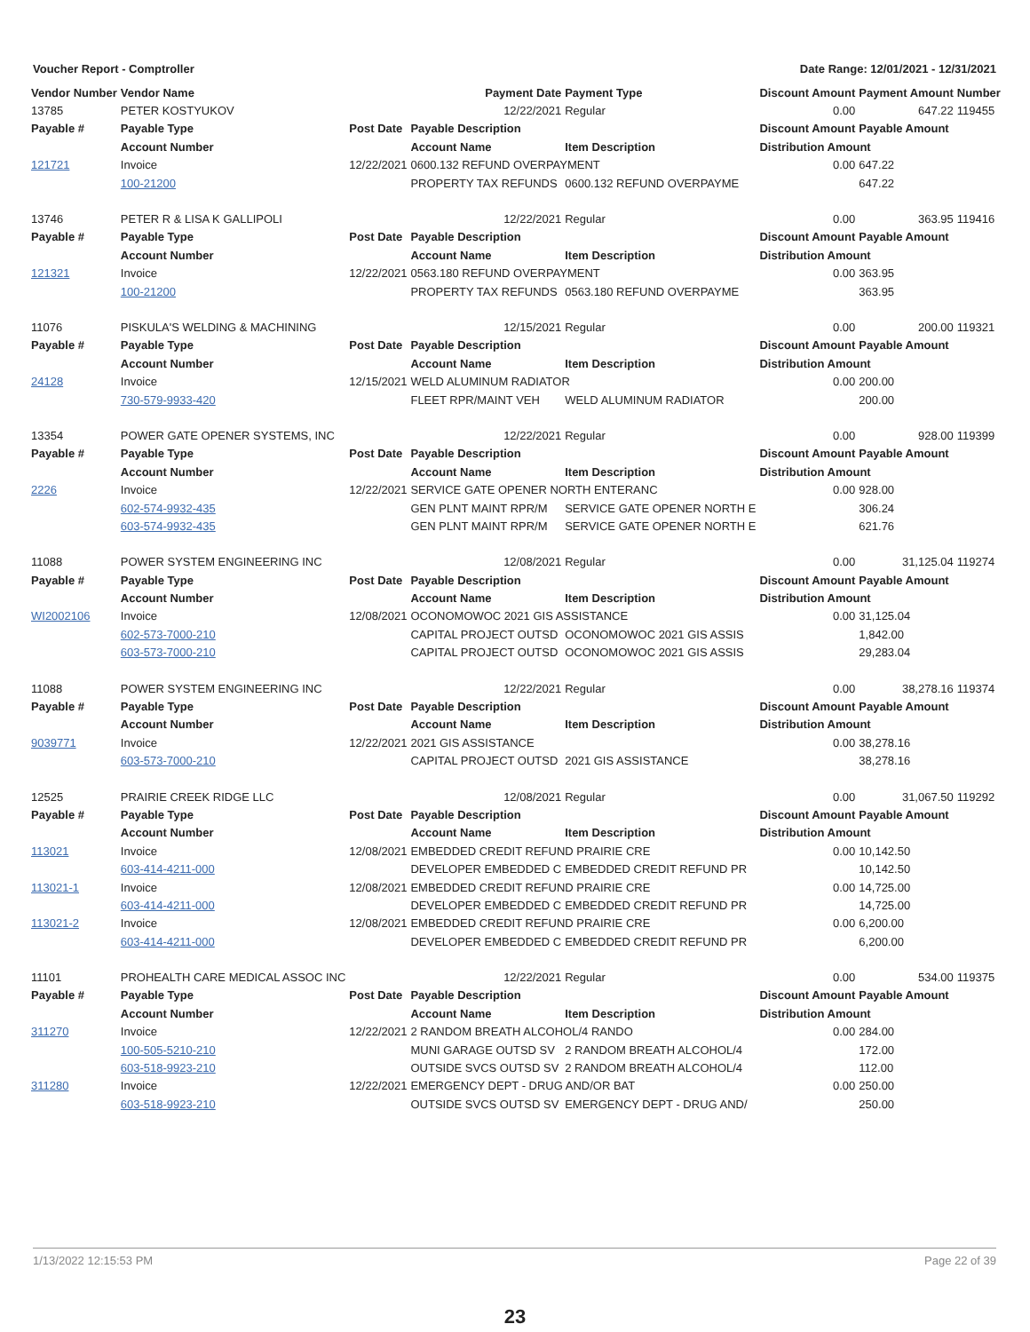Voucher Report - Comptroller Date Range: 12/01/2021 - 12/31/2021
| Vendor Number | Vendor Name | | Payment Date | Payment Type | Discount Amount | Payment Amount | Number |
| --- | --- | --- | --- | --- | --- | --- | --- |
| 13785 | PETER KOSTYUKOV | | 12/22/2021 | Regular | 0.00 | 647.22 | 119455 |
| Payable # | Payable Type | Post Date | Payable Description | | Discount Amount | Payable Amount | |
| | Account Number | | Account Name | Item Description | Distribution Amount | | |
| 121721 | Invoice | 12/22/2021 | 0600.132 REFUND OVERPAYMENT | | 0.00 | 647.22 | |
| | 100-21200 | | PROPERTY TAX REFUNDS | 0600.132 REFUND OVERPAYME | | 647.22 | |
| 13746 | PETER R & LISA K GALLIPOLI | | 12/22/2021 | Regular | 0.00 | 363.95 | 119416 |
| Payable # | Payable Type | Post Date | Payable Description | | Discount Amount | Payable Amount | |
| | Account Number | | Account Name | Item Description | Distribution Amount | | |
| 121321 | Invoice | 12/22/2021 | 0563.180 REFUND OVERPAYMENT | | 0.00 | 363.95 | |
| | 100-21200 | | PROPERTY TAX REFUNDS | 0563.180 REFUND OVERPAYME | | 363.95 | |
| 11076 | PISKULA'S WELDING & MACHINING | | 12/15/2021 | Regular | 0.00 | 200.00 | 119321 |
| Payable # | Payable Type | Post Date | Payable Description | | Discount Amount | Payable Amount | |
| | Account Number | | Account Name | Item Description | Distribution Amount | | |
| 24128 | Invoice | 12/15/2021 | WELD ALUMINUM RADIATOR | | 0.00 | 200.00 | |
| | 730-579-9933-420 | | FLEET RPR/MAINT VEH | WELD ALUMINUM RADIATOR | | 200.00 | |
| 13354 | POWER GATE OPENER SYSTEMS, INC | | 12/22/2021 | Regular | 0.00 | 928.00 | 119399 |
| Payable # | Payable Type | Post Date | Payable Description | | Discount Amount | Payable Amount | |
| | Account Number | | Account Name | Item Description | Distribution Amount | | |
| 2226 | Invoice | 12/22/2021 | SERVICE GATE OPENER NORTH ENTERANC | | 0.00 | 928.00 | |
| | 602-574-9932-435 | | GEN PLNT MAINT RPR/M | SERVICE GATE OPENER NORTH E | | 306.24 | |
| | 603-574-9932-435 | | GEN PLNT MAINT RPR/M | SERVICE GATE OPENER NORTH E | | 621.76 | |
| 11088 | POWER SYSTEM ENGINEERING INC | | 12/08/2021 | Regular | 0.00 | 31,125.04 | 119274 |
| Payable # | Payable Type | Post Date | Payable Description | | Discount Amount | Payable Amount | |
| | Account Number | | Account Name | Item Description | Distribution Amount | | |
| WI2002106 | Invoice | 12/08/2021 | OCONOMOWOC 2021 GIS ASSISTANCE | | 0.00 | 31,125.04 | |
| | 602-573-7000-210 | | CAPITAL PROJECT OUTSD | OCONOMOWOC 2021 GIS ASSIS | | 1,842.00 | |
| | 603-573-7000-210 | | CAPITAL PROJECT OUTSD | OCONOMOWOC 2021 GIS ASSIS | | 29,283.04 | |
| 11088 | POWER SYSTEM ENGINEERING INC | | 12/22/2021 | Regular | 0.00 | 38,278.16 | 119374 |
| Payable # | Payable Type | Post Date | Payable Description | | Discount Amount | Payable Amount | |
| | Account Number | | Account Name | Item Description | Distribution Amount | | |
| 9039771 | Invoice | 12/22/2021 | 2021 GIS ASSISTANCE | | 0.00 | 38,278.16 | |
| | 603-573-7000-210 | | CAPITAL PROJECT OUTSD | 2021 GIS ASSISTANCE | | 38,278.16 | |
| 12525 | PRAIRIE CREEK RIDGE LLC | | 12/08/2021 | Regular | 0.00 | 31,067.50 | 119292 |
| Payable # | Payable Type | Post Date | Payable Description | | Discount Amount | Payable Amount | |
| | Account Number | | Account Name | Item Description | Distribution Amount | | |
| 113021 | Invoice | 12/08/2021 | EMBEDDED CREDIT REFUND PRAIRIE CRE | | 0.00 | 10,142.50 | |
| | 603-414-4211-000 | | DEVELOPER EMBEDDED C | EMBEDDED CREDIT REFUND PR | | 10,142.50 | |
| 113021-1 | Invoice | 12/08/2021 | EMBEDDED CREDIT REFUND PRAIRIE CRE | | 0.00 | 14,725.00 | |
| | 603-414-4211-000 | | DEVELOPER EMBEDDED C | EMBEDDED CREDIT REFUND PR | | 14,725.00 | |
| 113021-2 | Invoice | 12/08/2021 | EMBEDDED CREDIT REFUND PRAIRIE CRE | | 0.00 | 6,200.00 | |
| | 603-414-4211-000 | | DEVELOPER EMBEDDED C | EMBEDDED CREDIT REFUND PR | | 6,200.00 | |
| 11101 | PROHEALTH CARE MEDICAL ASSOC INC | | 12/22/2021 | Regular | 0.00 | 534.00 | 119375 |
| Payable # | Payable Type | Post Date | Payable Description | | Discount Amount | Payable Amount | |
| | Account Number | | Account Name | Item Description | Distribution Amount | | |
| 311270 | Invoice | 12/22/2021 | 2 RANDOM BREATH ALCOHOL/4 RANDO | | 0.00 | 284.00 | |
| | 100-505-5210-210 | | MUNI GARAGE OUTSD SV | 2 RANDOM BREATH ALCOHOL/4 | | 172.00 | |
| | 603-518-9923-210 | | OUTSIDE SVCS OUTSD SV | 2 RANDOM BREATH ALCOHOL/4 | | 112.00 | |
| 311280 | Invoice | 12/22/2021 | EMERGENCY DEPT - DRUG AND/OR BAT | | 0.00 | 250.00 | |
| | 603-518-9923-210 | | OUTSIDE SVCS OUTSD SV | EMERGENCY DEPT - DRUG AND/ | | 250.00 | |
1/13/2022 12:15:53 PM Page 22 of 39
23